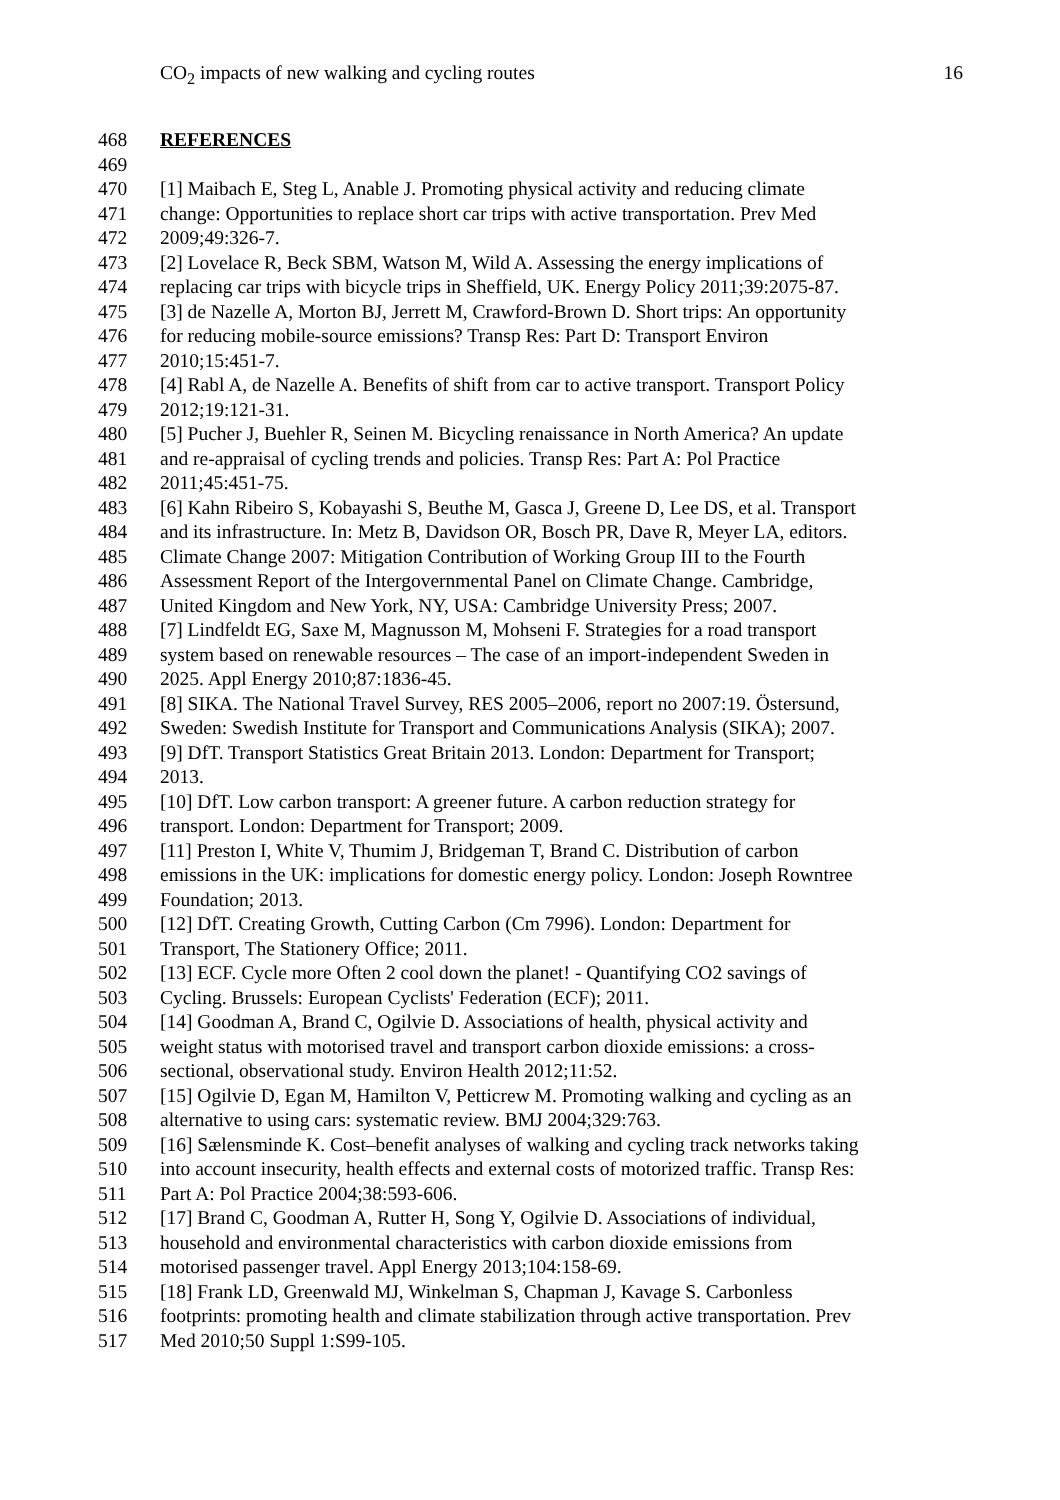CO<sub>2</sub> impacts of new walking and cycling routes 16
468 REFERENCES
469
470 [1] Maibach E, Steg L, Anable J. Promoting physical activity and reducing climate
471 change: Opportunities to replace short car trips with active transportation. Prev Med
472 2009;49:326-7.
473 [2] Lovelace R, Beck SBM, Watson M, Wild A. Assessing the energy implications of
474 replacing car trips with bicycle trips in Sheffield, UK. Energy Policy 2011;39:2075-87.
475 [3] de Nazelle A, Morton BJ, Jerrett M, Crawford-Brown D. Short trips: An opportunity
476 for reducing mobile-source emissions? Transp Res: Part D: Transport Environ
477 2010;15:451-7.
478 [4] Rabl A, de Nazelle A. Benefits of shift from car to active transport. Transport Policy
479 2012;19:121-31.
480 [5] Pucher J, Buehler R, Seinen M. Bicycling renaissance in North America? An update
481 and re-appraisal of cycling trends and policies. Transp Res: Part A: Pol Practice
482 2011;45:451-75.
483 [6] Kahn Ribeiro S, Kobayashi S, Beuthe M, Gasca J, Greene D, Lee DS, et al. Transport
484 and its infrastructure. In: Metz B, Davidson OR, Bosch PR, Dave R, Meyer LA, editors.
485 Climate Change 2007: Mitigation Contribution of Working Group III to the Fourth
486 Assessment Report of the Intergovernmental Panel on Climate Change. Cambridge,
487 United Kingdom and New York, NY, USA: Cambridge University Press; 2007.
488 [7] Lindfeldt EG, Saxe M, Magnusson M, Mohseni F. Strategies for a road transport
489 system based on renewable resources – The case of an import-independent Sweden in
490 2025. Appl Energy 2010;87:1836-45.
491 [8] SIKA. The National Travel Survey, RES 2005–2006, report no 2007:19. Östersund,
492 Sweden: Swedish Institute for Transport and Communications Analysis (SIKA); 2007.
493 [9] DfT. Transport Statistics Great Britain 2013. London: Department for Transport;
494 2013.
495 [10] DfT. Low carbon transport: A greener future. A carbon reduction strategy for
496 transport. London: Department for Transport; 2009.
497 [11] Preston I, White V, Thumim J, Bridgeman T, Brand C. Distribution of carbon
498 emissions in the UK: implications for domestic energy policy. London: Joseph Rowntree
499 Foundation; 2013.
500 [12] DfT. Creating Growth, Cutting Carbon (Cm 7996). London: Department for
501 Transport, The Stationery Office; 2011.
502 [13] ECF. Cycle more Often 2 cool down the planet! - Quantifying CO2 savings of
503 Cycling. Brussels: European Cyclists' Federation (ECF); 2011.
504 [14] Goodman A, Brand C, Ogilvie D. Associations of health, physical activity and
505 weight status with motorised travel and transport carbon dioxide emissions: a cross-
506 sectional, observational study. Environ Health 2012;11:52.
507 [15] Ogilvie D, Egan M, Hamilton V, Petticrew M. Promoting walking and cycling as an
508 alternative to using cars: systematic review. BMJ 2004;329:763.
509 [16] Sælensminde K. Cost–benefit analyses of walking and cycling track networks taking
510 into account insecurity, health effects and external costs of motorized traffic. Transp Res:
511 Part A: Pol Practice 2004;38:593-606.
512 [17] Brand C, Goodman A, Rutter H, Song Y, Ogilvie D. Associations of individual,
513 household and environmental characteristics with carbon dioxide emissions from
514 motorised passenger travel. Appl Energy 2013;104:158-69.
515 [18] Frank LD, Greenwald MJ, Winkelman S, Chapman J, Kavage S. Carbonless
516 footprints: promoting health and climate stabilization through active transportation. Prev
517 Med 2010;50 Suppl 1:S99-105.